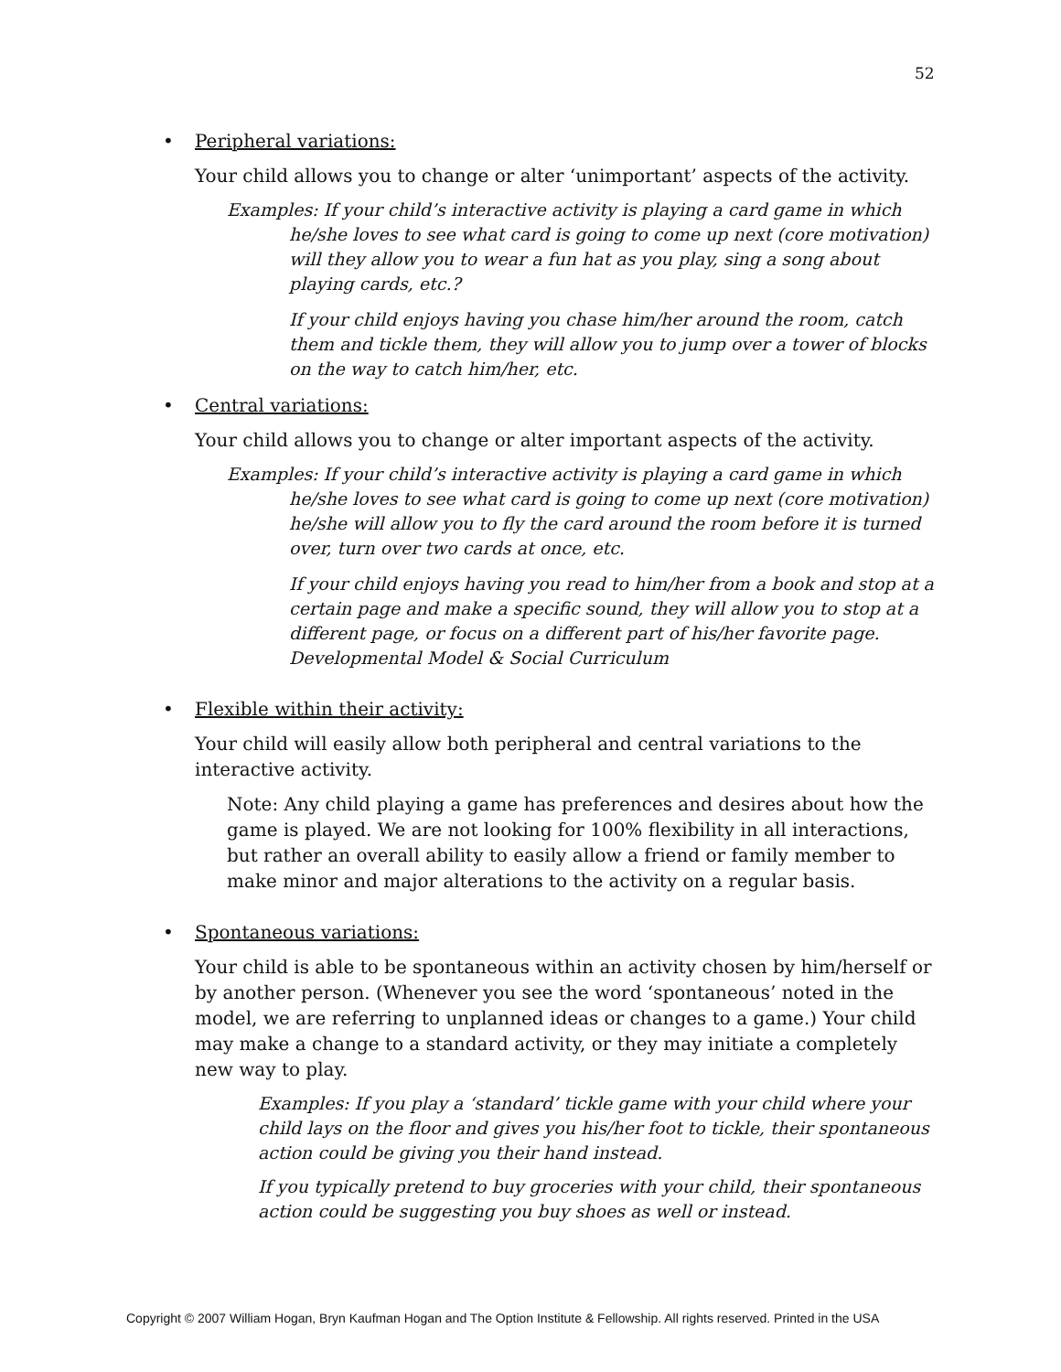52
• Peripheral variations:
Your child allows you to change or alter ‘unimportant’ aspects of the activity.
Examples: If your child’s interactive activity is playing a card game in which he/she loves to see what card is going to come up next (core motivation) will they allow you to wear a fun hat as you play, sing a song about playing cards, etc.?
If your child enjoys having you chase him/her around the room, catch them and tickle them, they will allow you to jump over a tower of blocks on the way to catch him/her, etc.
• Central variations:
Your child allows you to change or alter important aspects of the activity.
Examples: If your child’s interactive activity is playing a card game in which he/she loves to see what card is going to come up next (core motivation) he/she will allow you to fly the card around the room before it is turned over, turn over two cards at once, etc.
If your child enjoys having you read to him/her from a book and stop at a certain page and make a specific sound, they will allow you to stop at a different page, or focus on a different part of his/her favorite page. Developmental Model & Social Curriculum
• Flexible within their activity:
Your child will easily allow both peripheral and central variations to the interactive activity.
Note: Any child playing a game has preferences and desires about how the game is played. We are not looking for 100% flexibility in all interactions, but rather an overall ability to easily allow a friend or family member to make minor and major alterations to the activity on a regular basis.
• Spontaneous variations:
Your child is able to be spontaneous within an activity chosen by him/herself or by another person. (Whenever you see the word ‘spontaneous’ noted in the model, we are referring to unplanned ideas or changes to a game.) Your child may make a change to a standard activity, or they may initiate a completely new way to play.
Examples: If you play a ‘standard’ tickle game with your child where your child lays on the floor and gives you his/her foot to tickle, their spontaneous action could be giving you their hand instead.
If you typically pretend to buy groceries with your child, their spontaneous action could be suggesting you buy shoes as well or instead.
Copyright © 2007 William Hogan, Bryn Kaufman Hogan and The Option Institute & Fellowship. All rights reserved. Printed in the USA